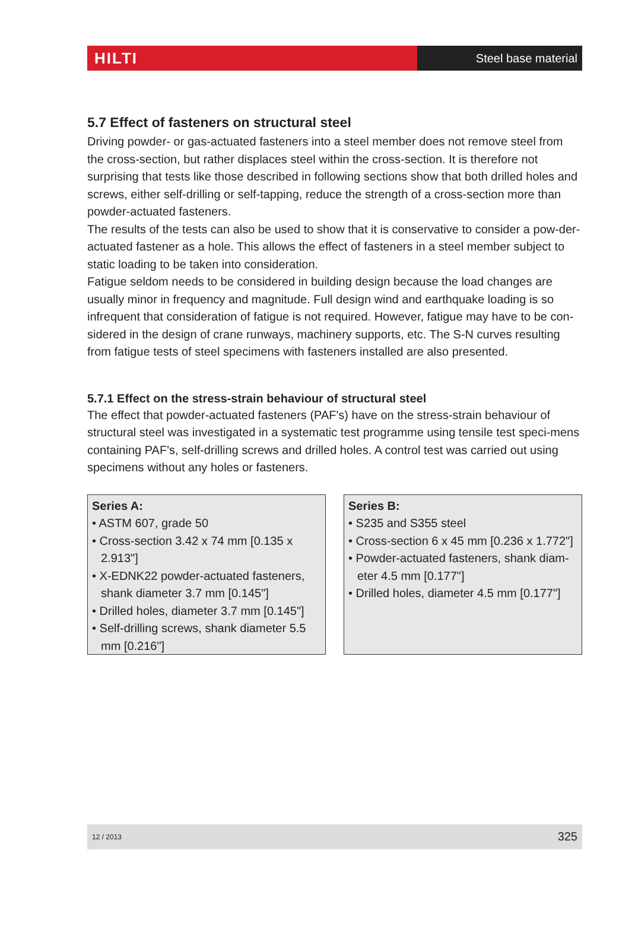HILTI
Steel base material
5.7 Effect of fasteners on structural steel
Driving powder- or gas-actuated fasteners into a steel member does not remove steel from the cross-section, but rather displaces steel within the cross-section. It is therefore not surprising that tests like those described in following sections show that both drilled holes and screws, either self-drilling or self-tapping, reduce the strength of a cross-section more than powder-actuated fasteners.
The results of the tests can also be used to show that it is conservative to consider a pow-der-actuated fastener as a hole. This allows the effect of fasteners in a steel member subject to static loading to be taken into consideration.
Fatigue seldom needs to be considered in building design because the load changes are usually minor in frequency and magnitude. Full design wind and earthquake loading is so infrequent that consideration of fatigue is not required. However, fatigue may have to be con-sidered in the design of crane runways, machinery supports, etc. The S-N curves resulting from fatigue tests of steel specimens with fasteners installed are also presented.
5.7.1 Effect on the stress-strain behaviour of structural steel
The effect that powder-actuated fasteners (PAF's) have on the stress-strain behaviour of structural steel was investigated in a systematic test programme using tensile test speci-mens containing PAF's, self-drilling screws and drilled holes. A control test was carried out using specimens without any holes or fasteners.
Series A:
• ASTM 607, grade 50
• Cross-section 3.42 x 74 mm [0.135 x 2.913"]
• X-EDNK22 powder-actuated fasteners, shank diameter 3.7 mm [0.145"]
• Drilled holes, diameter 3.7 mm [0.145"]
• Self-drilling screws, shank diameter 5.5 mm [0.216"]
Series B:
• S235 and S355 steel
• Cross-section 6 x 45 mm [0.236 x 1.772"]
• Powder-actuated fasteners, shank diam-eter 4.5 mm [0.177"]
• Drilled holes, diameter 4.5 mm [0.177"]
12 / 2013 325